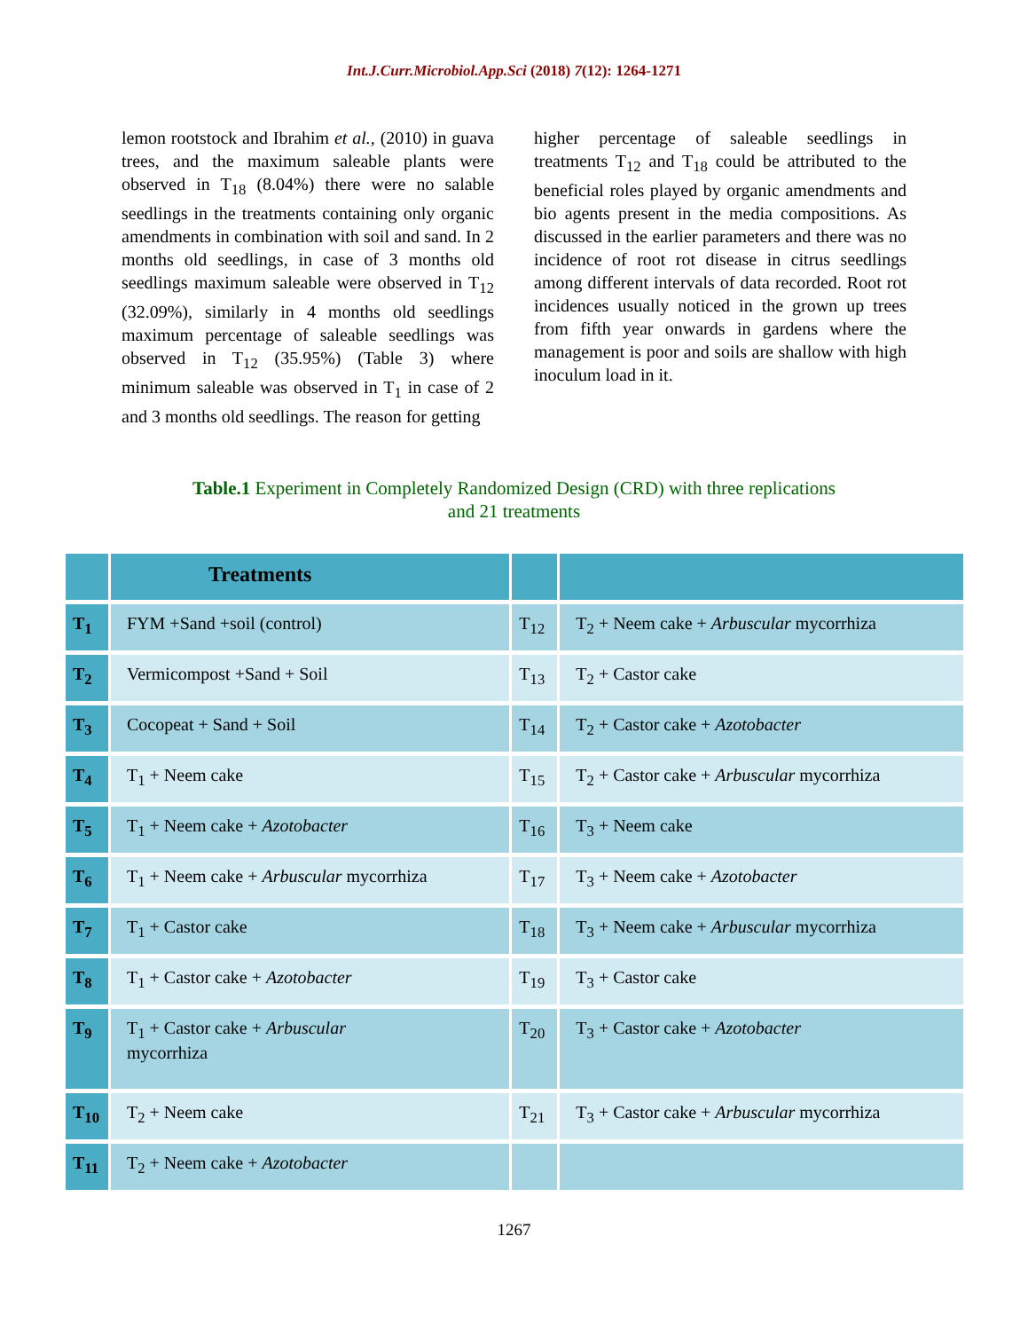Int.J.Curr.Microbiol.App.Sci (2018) 7(12): 1264-1271
lemon rootstock and Ibrahim et al., (2010) in guava trees, and the maximum saleable plants were observed in T<sub>18</sub> (8.04%) there were no salable seedlings in the treatments containing only organic amendments in combination with soil and sand. In 2 months old seedlings, in case of 3 months old seedlings maximum saleable were observed in T<sub>12</sub> (32.09%), similarly in 4 months old seedlings maximum percentage of saleable seedlings was observed in T<sub>12</sub> (35.95%) (Table 3) where minimum saleable was observed in T<sub>1</sub> in case of 2 and 3 months old seedlings. The reason for getting
higher percentage of saleable seedlings in treatments T<sub>12</sub> and T<sub>18</sub> could be attributed to the beneficial roles played by organic amendments and bio agents present in the media compositions. As discussed in the earlier parameters and there was no incidence of root rot disease in citrus seedlings among different intervals of data recorded. Root rot incidences usually noticed in the grown up trees from fifth year onwards in gardens where the management is poor and soils are shallow with high inoculum load in it.
Table.1 Experiment in Completely Randomized Design (CRD) with three replications
and 21 treatments
| | Treatments | | |
| --- | --- | --- | --- |
| T<sub>1</sub> | FYM +Sand +soil (control) | T<sub>12</sub> | T<sub>2</sub> + Neem cake + Arbuscular mycorrhiza |
| T<sub>2</sub> | Vermicompost +Sand + Soil | T<sub>13</sub> | T<sub>2</sub> + Castor cake |
| T<sub>3</sub> | Cocopeat + Sand + Soil | T<sub>14</sub> | T<sub>2</sub> + Castor cake + Azotobacter |
| T<sub>4</sub> | T<sub>1</sub> + Neem cake | T<sub>15</sub> | T<sub>2</sub> + Castor cake + Arbuscular mycorrhiza |
| T<sub>5</sub> | T<sub>1</sub> + Neem cake + Azotobacter | T<sub>16</sub> | T<sub>3</sub> + Neem cake |
| T<sub>6</sub> | T<sub>1</sub> + Neem cake + Arbuscular mycorrhiza | T<sub>17</sub> | T<sub>3</sub> + Neem cake + Azotobacter |
| T<sub>7</sub> | T<sub>1</sub> + Castor cake | T<sub>18</sub> | T<sub>3</sub> + Neem cake + Arbuscular mycorrhiza |
| T<sub>8</sub> | T<sub>1</sub> + Castor cake + Azotobacter | T<sub>19</sub> | T<sub>3</sub> + Castor cake |
| T<sub>9</sub> | T<sub>1</sub> + Castor cake + Arbuscular mycorrhiza | T<sub>20</sub> | T<sub>3</sub> + Castor cake + Azotobacter |
| T<sub>10</sub> | T<sub>2</sub> + Neem cake | T<sub>21</sub> | T<sub>3</sub> + Castor cake + Arbuscular mycorrhiza |
| T<sub>11</sub> | T<sub>2</sub> + Neem cake + Azotobacter | | |
1267